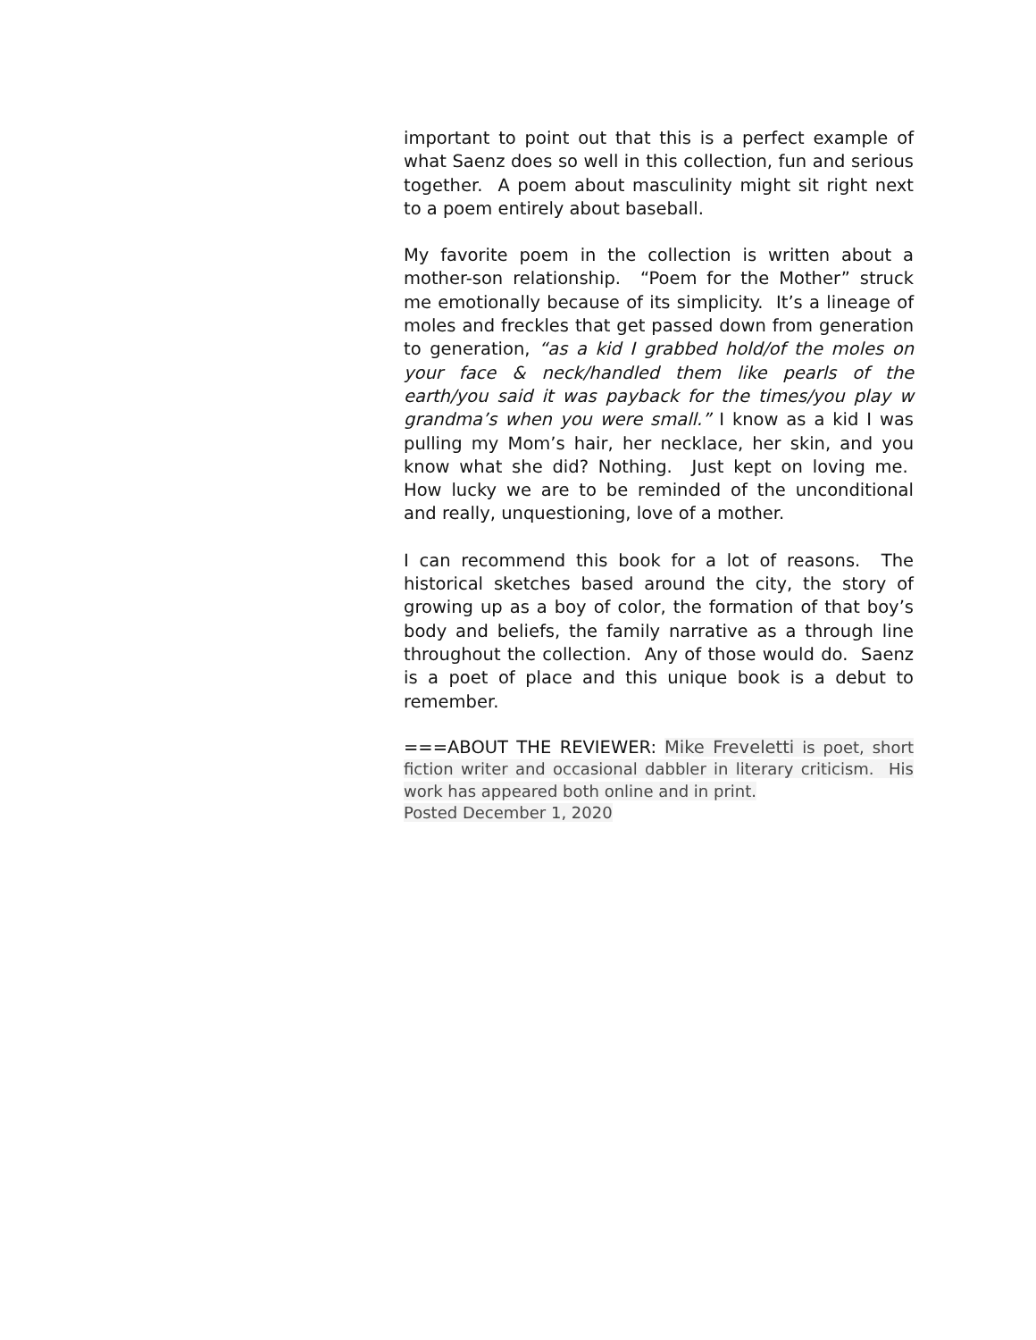important to point out that this is a perfect example of what Saenz does so well in this collection, fun and serious together. A poem about masculinity might sit right next to a poem entirely about baseball.
My favorite poem in the collection is written about a mother-son relationship. “Poem for the Mother” struck me emotionally because of its simplicity. It’s a lineage of moles and freckles that get passed down from generation to generation, “as a kid I grabbed hold/of the moles on your face & neck/handled them like pearls of the earth/you said it was payback for the times/you play w grandma’s when you were small.” I know as a kid I was pulling my Mom’s hair, her necklace, her skin, and you know what she did? Nothing. Just kept on loving me. How lucky we are to be reminded of the unconditional and really, unquestioning, love of a mother.
I can recommend this book for a lot of reasons. The historical sketches based around the city, the story of growing up as a boy of color, the formation of that boy’s body and beliefs, the family narrative as a through line throughout the collection. Any of those would do. Saenz is a poet of place and this unique book is a debut to remember.
===ABOUT THE REVIEWER: Mike Freveletti is poet, short fiction writer and occasional dabbler in literary criticism. His work has appeared both online and in print.
Posted December 1, 2020